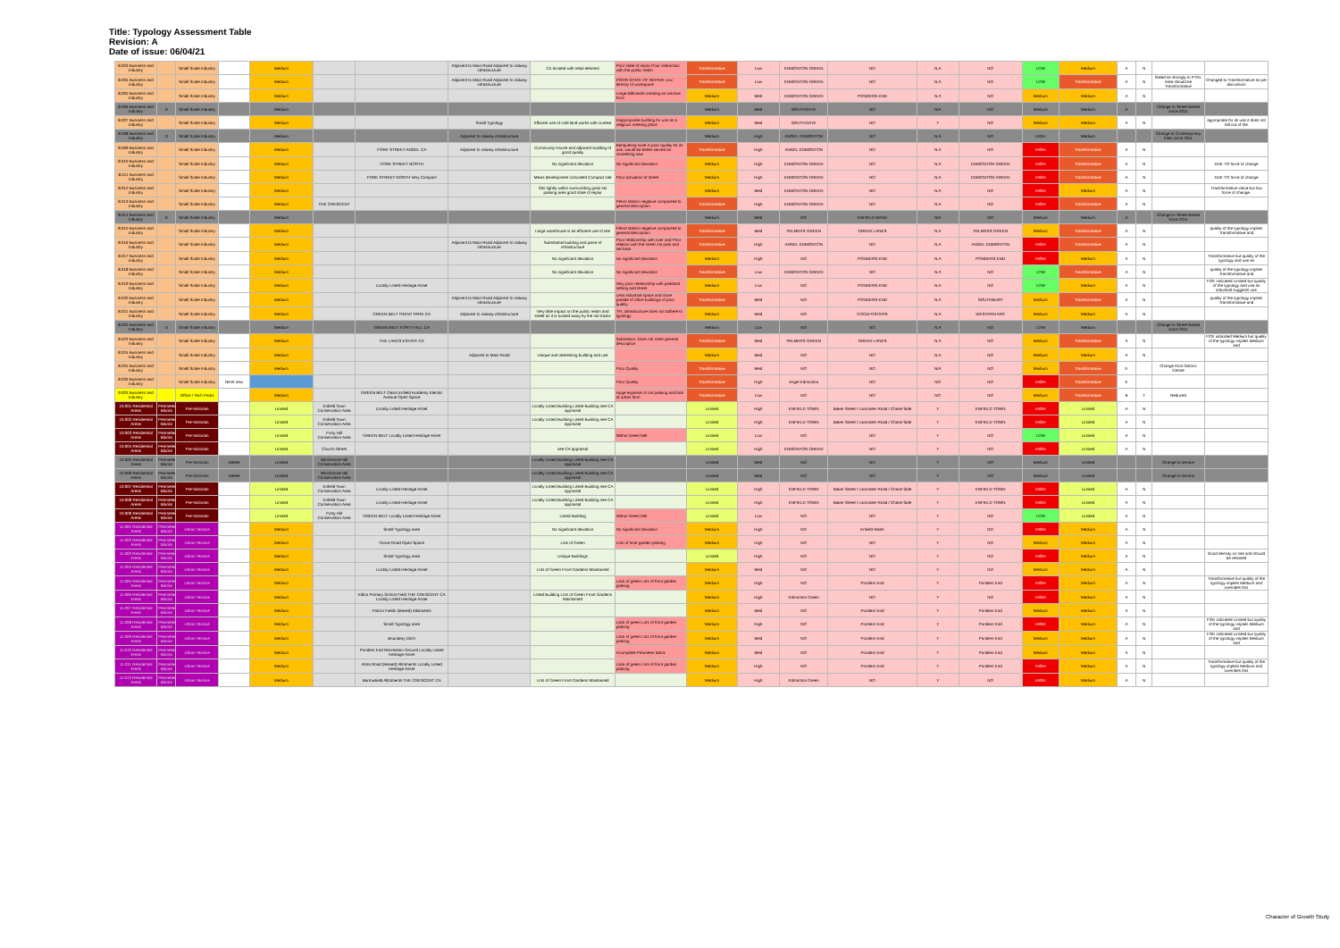Title: Typology Assessment Table
Revision: A
Date of issue: 06/04/21
| 8.003 Business and Industry | | Small Scale Industry | | Medium | | | Adjacent to Main Road Adjacent to railway infrastructure | Co-located with retail element | Poor state of repair Poor interaction with the public realm | Transformative | Low | EDMONTON GREEN | NO | N.A | NO | LOW | Medium | A | N | | |
| 8.004 Business and Industry | | Small Scale Industry | | Medium | | | Adjacent to Main Road Adjacent to railway infrastructure | | POOR STATE OF REPAIR Low density of workspace | Transformative | Low | EDMONTON GREEN | NO | N.A | NO | LOW | Transformative | A | N | Rated as strongly to PTAL Area should be Transformative | Changed to Transformative as per discussion |
| 8.005 Business and Industry | | Small Scale Industry | | Medium | | | | | Large billboards creating an inactive front | Medium | Med | EDMONTON GREEN | PONDERS END | N.A | NO | Medium | Medium | A | N | | |
| 8.006 Business and Industry | D | Small Scale Industry | | Medium | | | | | | Medium | Med | SOUTHGATE | NO | N/A | NO | Medium | Medium | A | | Change to Street Based since 2011 | |
| 8.007 Business and Industry | | Small Scale Industry | | Medium | | | Small Typology | Efficient use of cold land works with context | Inappropriate building for use as a religious meeting place | Medium | Med | SOUTHGATE | NO | Y | NO | Medium | Medium | A | N | | appropriate for its use it does not fall out of the |
| 8.008 Business and Industry | D | Small Scale Industry | | Medium | | | Adjacent to railway infrastructure | | | Medium | High | ANGEL EDMONTON | NO | N.A | NO | HIGH | Medium | | | Change to Contemporary Flats since 2011 | |
| 8.009 Business and Industry | | Small Scale Industry | | Medium | | FORE STREET ANGEL CA | Adjacent to railway infrastructure | Community House and adjacent building of good quality | Banqueting suite is poor quality for its use, would be better served as something new | Transformative | High | ANGEL EDMONTON | NO | N.A | NO | HIGH | Transformative | A | N | | |
| 8.010 Business and Industry | | Small Scale Industry | | Medium | | FORE STREET NORTH | | No significant deviation | No significant deviation | Medium | High | EDMONTON GREEN | NO | N.A | EDMONTON GREEN | HIGH | Transformative | A | N | | DUE TO force of change |
| 8.011 Business and Industry | | Small Scale Industry | | Medium | | FORE STREET NORTH Very Compact | | Mews development colocated Compact site | Poor activation of street | Medium | High | EDMONTON GREEN | NO | N.A | EDMONTON GREEN | HIGH | Transformative | A | N | | DUE TO force of change |
| 8.012 Business and Industry | | Small Scale Industry | | Medium | | | | Sits tightly within surrounding grain No parking area good state of repair | | Medium | Med | EDMONTON GREEN | NO | N.A | NO | HIGH | Medium | A | N | | Transformative value but low force of change. |
| 8.013 Business and Industry | | Small Scale Industry | | Medium | THE CRESCENT | | | | Petrol station negative compacted to general description | Transformative | High | EDMONTON GREEN | NO | N.A | NO | HIGH | Transformative | A | N | | |
| 8.014 Business and Industry | D | Small Scale Industry | | Medium | | | | | | Medium | Med | NO | ENFIELD WASH | N/A | NO | Medium | Medium | A | | Change to Street Based since 2011 | |
| 8.015 Business and Industry | | Small Scale Industry | | Medium | | | | Large warehouse is an efficient use of site | Petrol station negative compacted to general description | Transformative | Med | PALMERS GREEN | GREEN LANES | N.A | PALMERS GREEN | Medium | Transformative | A | N | | quality of the typology implies Transformative and |
| 8.016 Business and Industry | | Small Scale Industry | | Medium | | | Adjacent to Main Road Adjacent to railway infrastructure | Substantial building and piece of infrastructure | Poor relationship with river and Poor relation with the street car park and set back | Transformative | High | ANGEL EDMONTON | NO | N.A | ANGEL EDMONTON | HIGH | Transformative | A | N | | |
| 8.017 Business and Industry | | Small Scale Industry | | Medium | | | | No significant deviation | No significant deviation | Medium | High | NO | PONDERS END | N.A | PONDERS END | HIGH | Medium | A | N | | Transformative but quality of the typology and use as |
| 8.018 Business and Industry | | Small Scale Industry | | Medium | | | | No significant deviation | No significant deviation | Transformative | Low | EDMONTON GREEN | NO | N.A | NO | LOW | Transformative | A | N | | quality of the typology implies Transformative and |
| 8.019 Business and Industry | | Small Scale Industry | | Medium | | Locally Listed Heritage Asset | | | Very poor relationship with parkland setting and street. | Medium | Low | NO | PONDERS END | N.A | NO | LOW | Medium | A | N | | FOE indicated Limited but quality of the typology and use as industrial suggests use |
| 8.020 Business and Industry | | Small Scale Industry | | Medium | | | Adjacent to Main Road Adjacent to railway infrastructure | | Less industrial space and more parade of office buildings of poor quality | Transformative | Med | NO | PONDERS END | N.A | SOUTHBURY | Medium | Transformative | A | N | | quality of the typology implies Transformative and |
| 8.021 Business and Industry | | Small Scale Industry | | Medium | | GREEN BELT TRENT PARK CA | Adjacent to railway infrastructure | Very little impact on the public realm and street as it is tucked away by the rail tracks | TFL infrastructure does not adhere to typology | Medium | Med | NO | COCKFOSTERS | N.A | WESTERN ARC | Medium | Medium | A | N | | |
| 8.022 Business and Industry | D | Small Scale Industry | | Medium | | GREEN BELT FORTY HILL CA | | | | Medium | Low | NO | NO | N.A | NO | LOW | Medium | | | Change to Street Based since 2011 | |
| 8.023 Business and Industry | | Small Scale Industry | | Medium | | THE LAKES ESTATE CA | | | Substation. Does not meet general description | Transformative | Med | PALMERS GREEN | GREEN LANES | N.A | NO | Medium | Transformative | A | N | | FOE indicated Medium but quality of the typology implies Medium and |
| 8.024 Business and Industry | | Small Scale Industry | | Medium | | | Adjacent to Main Road | Unique and interesting building and use | | Medium | Med | NO | NO | N.A | NO | Medium | Medium | A | N | | |
| 8.025 Business and Industry | | Small Scale Industry | | Medium | | | | | Poor Quality | Transformative | Med | NO | NO | N/A | NO | Medium | Transformative | E | | Change from historic Centre | |
| 8.026 Business and Industry | | Small Scale Industry | NEW new | | | | | | Poor Quality | Transformative | High | Angel Edmonton | NO | NO | NO | HIGH | Transformative | E | | | |
| 9.003 Business and Industry | | Office / Tech Parks | | Medium | | GREEN BELT Oasis Enfield Academy Electric Avenue Open Space | | | Huge expanse of car parking and lack of urban form | Transformative | Low | NO | NO | NO | NO | Medium | Transformative | B | Y | Reduced | |
| 10.001 Residential Areas | Perimeter Blocks | Pre-Victorian | | Limited | Enfield Town Conservation Area | Locally Listed Heritage Asset | | Locally Listed Building Listed Building see CA appraisal | | Limited | High | ENFIELD TOWN | Baker Street / Lancaster Road / Chase Side | Y | ENFIELD TOWN | HIGH | Limited | A | N | | |
| 10.002 Residential Areas | Perimeter Blocks | Pre-Victorian | | Limited | Enfield Town Conservation Area | | | Locally Listed Building Listed Building see CA appraisal | | Limited | High | ENFIELD TOWN | Baker Street / Lancaster Road / Chase Side | Y | ENFIELD TOWN | HIGH | Limited | A | N | | |
| 10.003 Residential Areas | Perimeter Blocks | Pre-Victorian | | Limited | Forty Hill Conservation Area | GREEN BELT Locally Listed Heritage Asset | | | Within Green belt | Limited | Low | NO | NO | Y | NO | LOW | Limited | A | N | | |
| 10.004 Residential Areas | Perimeter Blocks | Pre-Victorian | | Limited | Church Street | | | see CA appraisal | | Limited | High | EDMONTON GREEN | NO | Y | NO | HIGH | Limited | A | N | | |
| 10.005 Residential Areas | Perimeter Blocks | Pre-Victorian | Delete | Limited | Winchmore Hill Conservation Area | | | Locally Listed Building Listed Building see CA appraisal | | Limited | Med | NO | NO | Y | NO | Medium | Limited | | | Change to terrace | |
| 10.006 Residential Areas | Perimeter Blocks | Pre-Victorian | Delete | Limited | Winchmore Hill Conservation Area | | | Locally Listed Building Listed Building see CA appraisal | | Limited | Med | NO | NO | Y | NO | Medium | Limited | | | Change to terrace | |
| 10.007 Residential Areas | Perimeter Blocks | Pre-Victorian | | Limited | Enfield Town Conservation Area | Locally Listed Heritage Asset | | Locally Listed Building Listed Building see CA appraisal | | Limited | High | ENFIELD TOWN | Baker Street / Lancaster Road / Chase Side | Y | ENFIELD TOWN | HIGH | Limited | A | N | | |
| 10.008 Residential Areas | Perimeter Blocks | Pre-Victorian | | Limited | Enfield Town Conservation Area | Locally Listed Heritage Asset | | Locally Listed Building Listed Building see CA appraisal | | Limited | High | ENFIELD TOWN | Baker Street / Lancaster Road / Chase Side | Y | ENFIELD TOWN | HIGH | Limited | A | N | | |
| 10.009 Residential Areas | Perimeter Blocks | Pre-Victorian | | Limited | Forty Hill Conservation Area | GREEN BELT Locally Listed Heritage Asset | | Listed Building | Within Green belt | Limited | Low | NO | NO | Y | NO | LOW | Limited | A | N | | |
| 11.001 Residential Areas | Perimeter Blocks | Urban Terrace | | Medium | | Small Typology area | | No significant deviation | No significant deviation | Medium | High | NO | Enfield Wash | Y | NO | HIGH | Medium | A | N | | |
| 11.002 Residential Areas | Perimeter Blocks | Urban Terrace | | Medium | | Grove Road Open Space | | Lots of Green | Lots of front garden parking | Medium | High | NO | NO | Y | NO | Medium | Medium | A | N | | |
| 11.003 Residential Areas | Perimeter Blocks | Urban Terrace | | Medium | | Small Typology area | | Unique Buildings | | Limited | High | NO | NO | Y | NO | HIGH | Medium | A | N | | Good density on site and should be retained |
| 11.004 Residential Areas | Perimeter Blocks | Urban Terrace | | Medium | | Locally Listed Heritage Asset | | Lots of Green Front Gardens Maintained | | Medium | Med | NO | NO | Y | NO | Medium | Medium | A | N | | |
| 11.005 Residential Areas | Perimeter Blocks | Urban Terrace | | Medium | | | | | Lack of green Lots of front garden parking | Medium | High | NO | Ponders End | Y | Ponders End | HIGH | Medium | A | N | | Transformative but quality of the typology implies Medium and overrides this |
| 11.006 Residential Areas | Perimeter Blocks | Urban Terrace | | Medium | | Eldon Primary School Field THE CRESCENT CA Locally Listed Heritage Asset | | Listed Building Lots of Green Front Gardens Maintained | | Medium | High | Edmonton Green | NO | Y | NO | HIGH | Medium | A | N | | |
| 11.007 Residential Areas | Perimeter Blocks | Urban Terrace | | Medium | | Falcon Fields (leased) Allotments | | | | Medium | Med | NO | Ponders End | Y | Ponders End | Medium | Medium | A | N | | |
| 11.008 Residential Areas | Perimeter Blocks | Urban Terrace | | Medium | | Small Typology area | | | Lack of green Lots of front garden parking | Medium | High | NO | Ponders End | Y | Ponders End | HIGH | Medium | A | N | | FOE indicated Limited but quality of the typology implies Medium and |
| 11.009 Residential Areas | Perimeter Blocks | Urban Terrace | | Medium | | Boundary Ditch | | | Lack of green Lots of front garden parking | Medium | Med | NO | Ponders End | Y | Ponders End | Medium | Medium | A | N | | FOE indicated Limited but quality of the typology implies Medium and |
| 11.010 Residential Areas | Perimeter Blocks | Urban Terrace | | Medium | | Ponders End Recreation Ground Locally Listed Heritage Asset | | | Incomplete Perimeter Block | Medium | Med | NO | Ponders End | Y | Ponders End | Medium | Medium | A | N | | |
| 11.011 Residential Areas | Perimeter Blocks | Urban Terrace | | Medium | | Alma Road (leased) Allotments Locally Listed Heritage Asset | | | Lack of green Lots of front garden parking | Medium | High | NO | Ponders End | Y | Ponders End | HIGH | Medium | A | N | | Transformative but quality of the typology implies Medium and overrides this |
| 11.012 Residential Areas | Perimeter Blocks | Urban Terrace | | Medium | | Barrowfield Allotments THE CRESCENT CA | | Lots of Green Front Gardens Maintained | | Medium | High | Edmonton Green | NO | Y | NO | HIGH | Medium | A | N | | |
Character of Growth Study